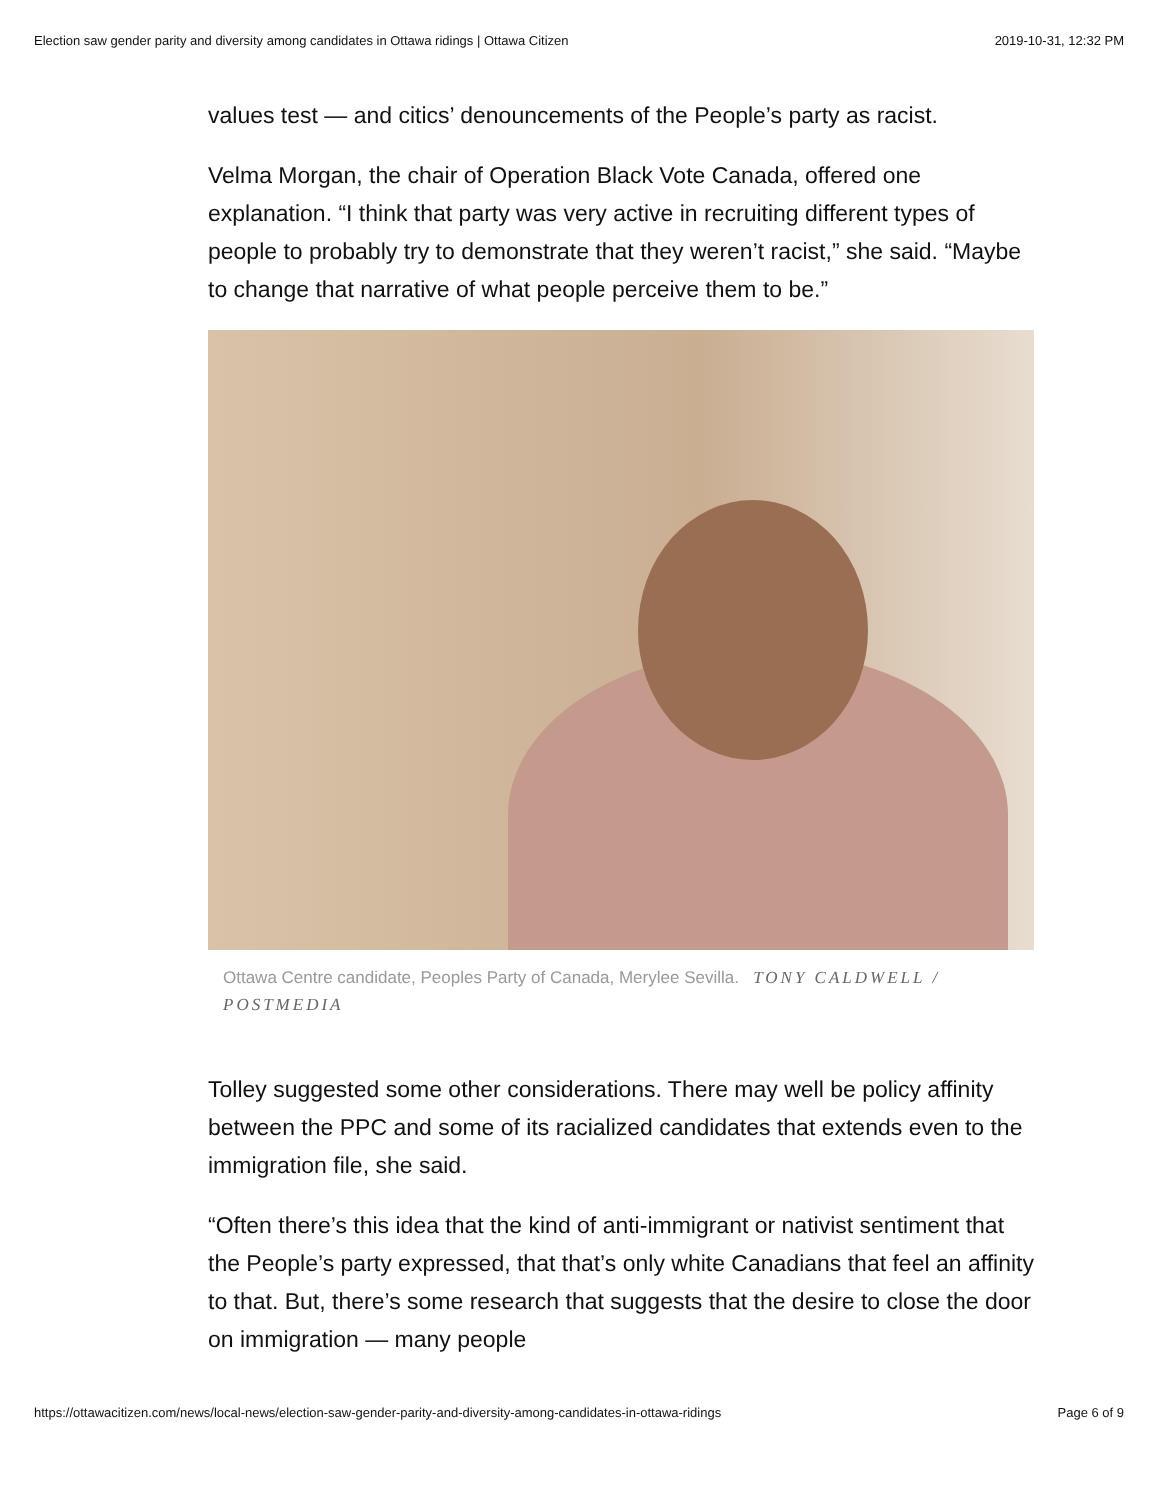Election saw gender parity and diversity among candidates in Ottawa ridings | Ottawa Citizen 2019-10-31, 12:32 PM
values test — and citics’ denouncements of the People’s party as racist.
Velma Morgan, the chair of Operation Black Vote Canada, offered one explanation. “I think that party was very active in recruiting different types of people to probably try to demonstrate that they weren’t racist,” she said. “Maybe to change that narrative of what people perceive them to be.”
Ottawa Centre candidate, Peoples Party of Canada, Merylee Sevilla. TONY CALDWELL / POSTMEDIA
Tolley suggested some other considerations. There may well be policy affinity between the PPC and some of its racialized candidates that extends even to the immigration file, she said.
“Often there’s this idea that the kind of anti-immigrant or nativist sentiment that the People’s party expressed, that that’s only white Canadians that feel an affinity to that. But, there’s some research that suggests that the desire to close the door on immigration — many people
https://ottawacitizen.com/news/local-news/election-saw-gender-parity-and-diversity-among-candidates-in-ottawa-ridings Page 6 of 9